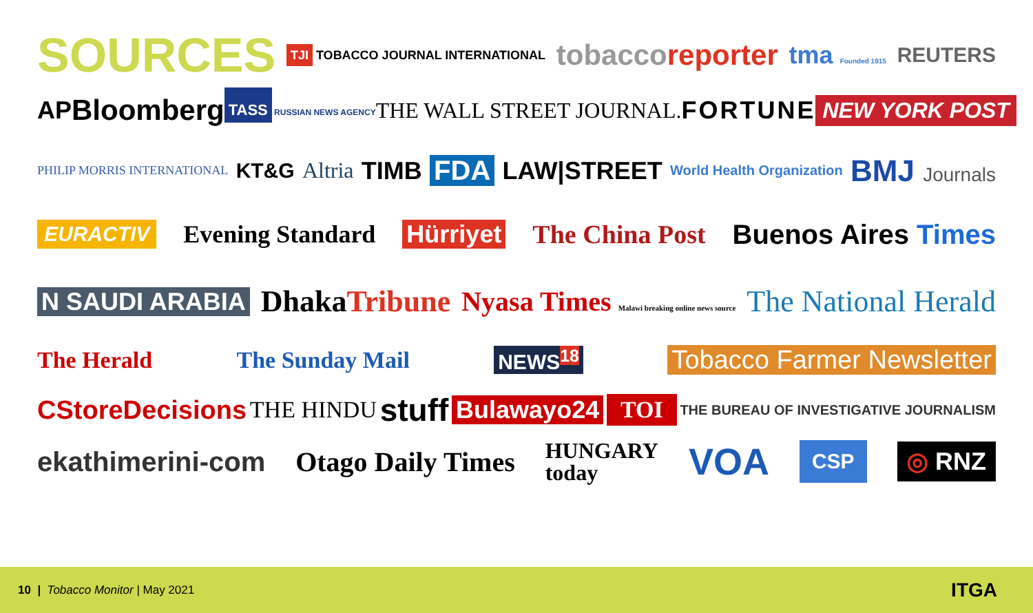SOURCES TJI TOBACCO JOURNAL INTERNATIONAL tobaccoreporter tma Founded 1915 REUTERS
AP Bloomberg TASS RUSSIAN NEWS AGENCY THE WALL STREET JOURNAL. FORTUNE NEW YORK POST
PHILIP MORRIS INTERNATIONAL KT&G Altria TIMB FDA LAW|STREET World Health Organization BMJ Journals
EURACTIV Evening Standard Hürriyet The China Post Buenos Aires Times
N SAUDI ARABIA DhakaTribune Nyasa Times Malawi breaking online news source The National Herald
The Herald The Sunday Mail NEWS<sup>18</sup> Tobacco Farmer Newsletter
CStoreDecisions THE HINDU stuff Bulawayo24 TOI THE BUREAU OF INVESTIGATIVE JOURNALISM
ekathimerini-com Otago Daily Times HUNGARY
today VOA CSP ◎ RNZ
10 | Tobacco Monitor | May 2021 ITGA